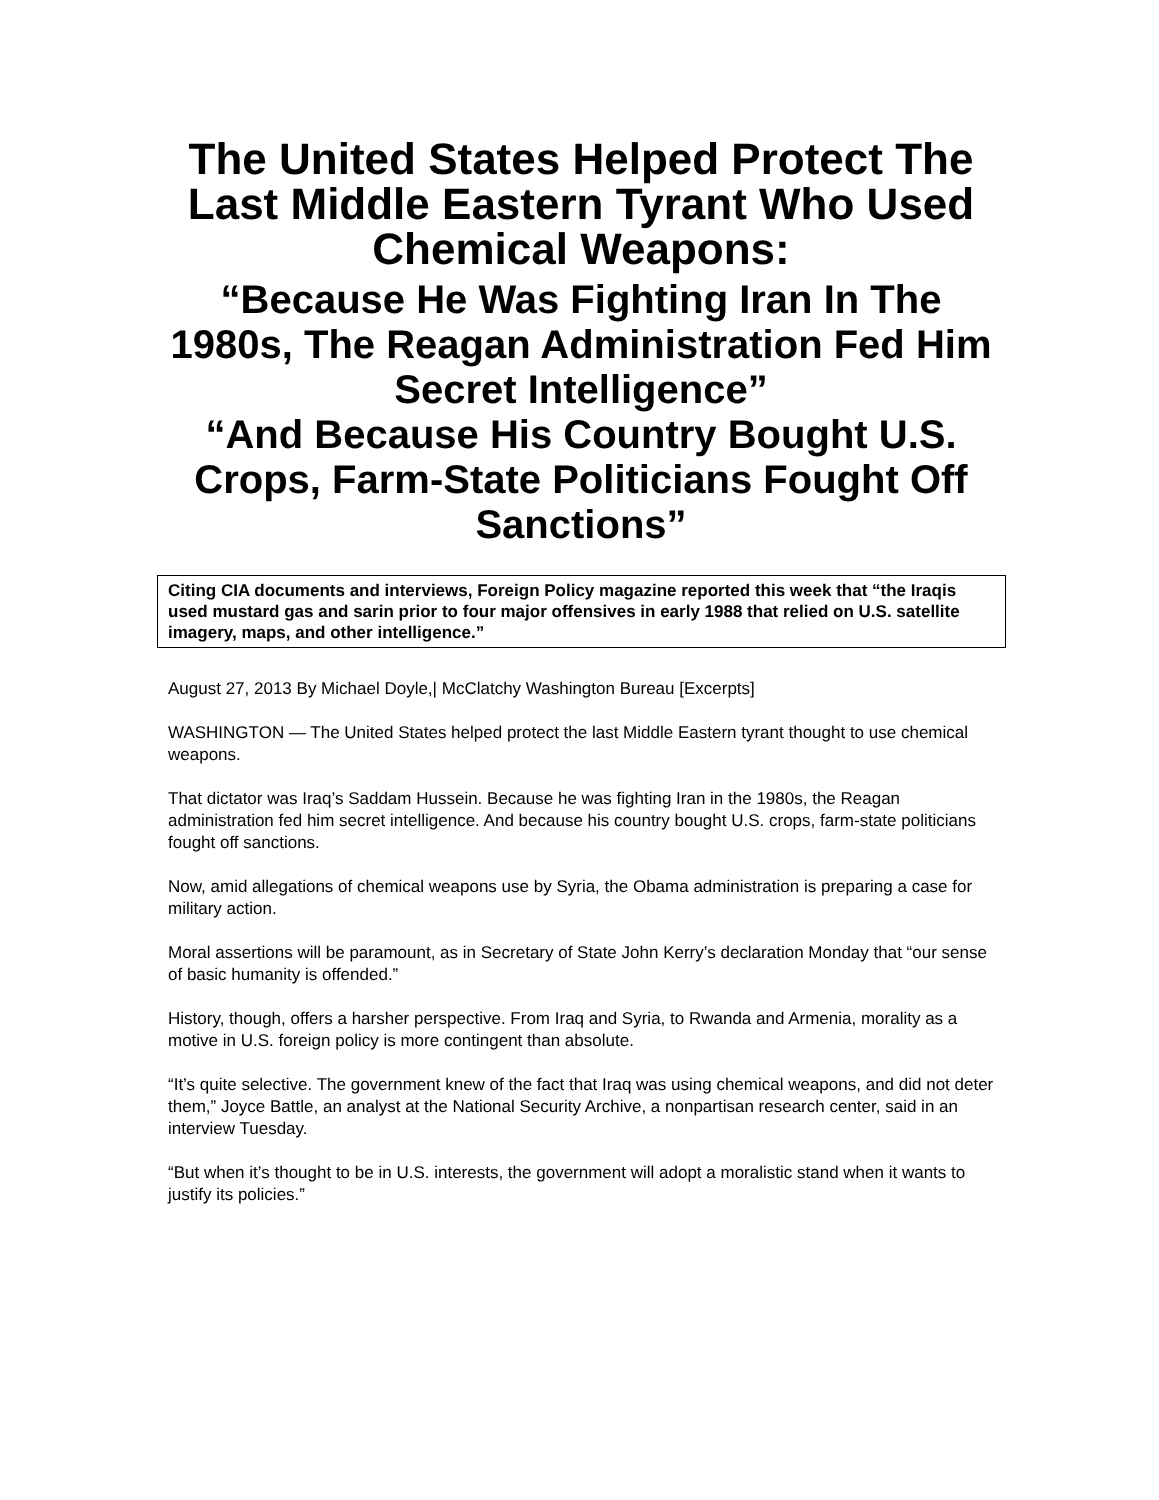The United States Helped Protect The Last Middle Eastern Tyrant Who Used Chemical Weapons:
“Because He Was Fighting Iran In The 1980s, The Reagan Administration Fed Him Secret Intelligence”
“And Because His Country Bought U.S. Crops, Farm-State Politicians Fought Off Sanctions”
Citing CIA documents and interviews, Foreign Policy magazine reported this week that “the Iraqis used mustard gas and sarin prior to four major offensives in early 1988 that relied on U.S. satellite imagery, maps, and other intelligence.”
August 27, 2013 By Michael Doyle,| McClatchy Washington Bureau [Excerpts]
WASHINGTON — The United States helped protect the last Middle Eastern tyrant thought to use chemical weapons.
That dictator was Iraq’s Saddam Hussein. Because he was fighting Iran in the 1980s, the Reagan administration fed him secret intelligence. And because his country bought U.S. crops, farm-state politicians fought off sanctions.
Now, amid allegations of chemical weapons use by Syria, the Obama administration is preparing a case for military action.
Moral assertions will be paramount, as in Secretary of State John Kerry’s declaration Monday that “our sense of basic humanity is offended.”
History, though, offers a harsher perspective. From Iraq and Syria, to Rwanda and Armenia, morality as a motive in U.S. foreign policy is more contingent than absolute.
“It’s quite selective. The government knew of the fact that Iraq was using chemical weapons, and did not deter them,” Joyce Battle, an analyst at the National Security Archive, a nonpartisan research center, said in an interview Tuesday.
“But when it’s thought to be in U.S. interests, the government will adopt a moralistic stand when it wants to justify its policies.”